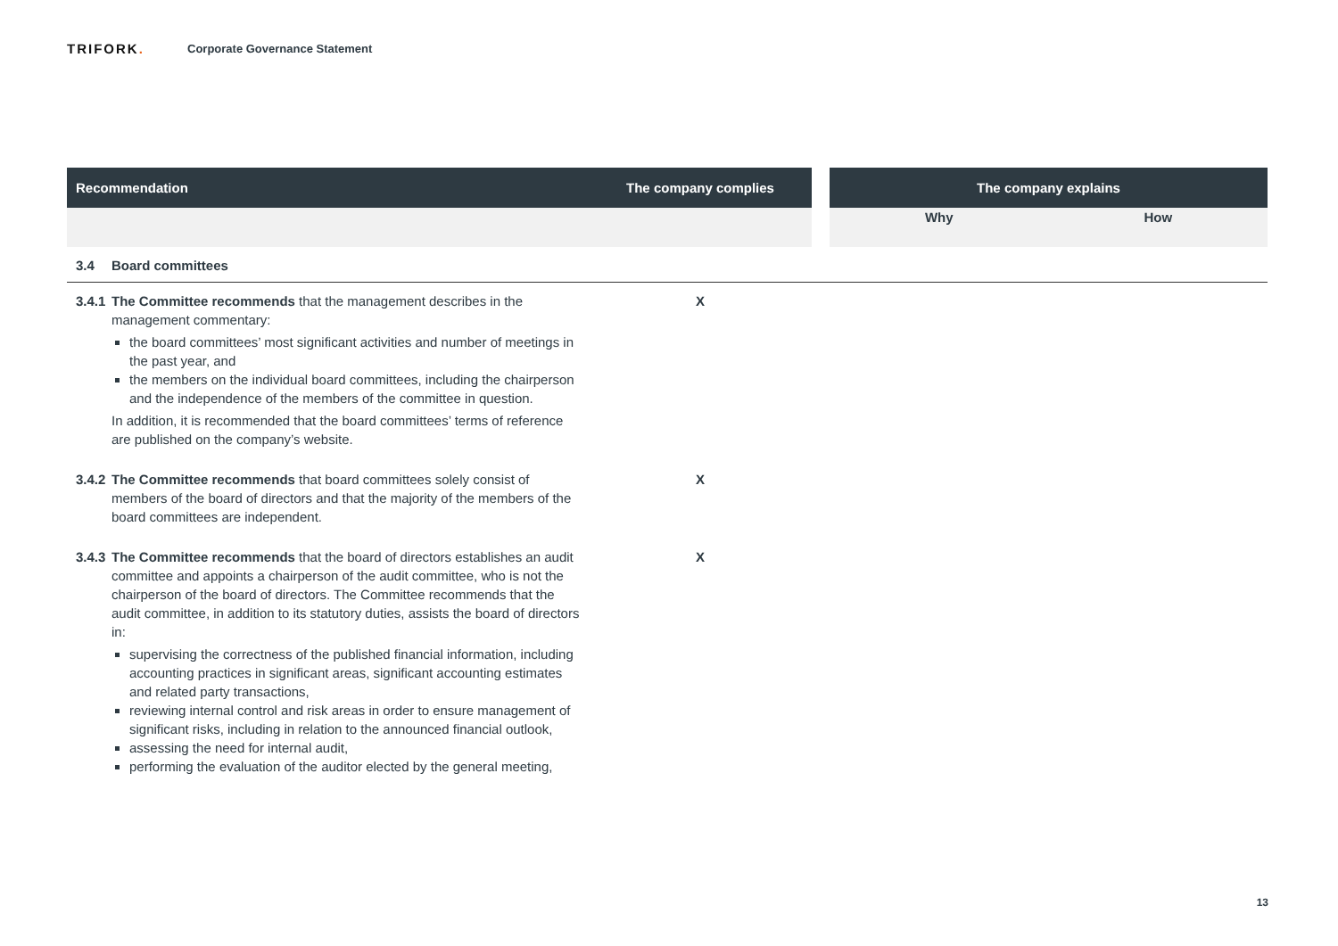TRIFORK.
Corporate Governance Statement
| Recommendation | The company complies | | The company explains | |
| --- | --- | --- | --- | --- |
| | | | Why | How |
| 3.4 Board committees | | | | |
| 3.4.1 The Committee recommends that the management describes in the management commentary: the board committees’ most significant activities and number of meetings in the past year, and the members on the individual board committees, including the chairperson and the independence of the members of the committee in question. In addition, it is recommended that the board committees’ terms of reference are published on the company’s website. | X | | | |
| 3.4.2 The Committee recommends that board committees solely consist of members of the board of directors and that the majority of the members of the board committees are independent. | X | | | |
| 3.4.3 The Committee recommends that the board of directors establishes an audit committee and appoints a chairperson of the audit committee, who is not the chairperson of the board of directors. The Committee recommends that the audit committee, in addition to its statutory duties, assists the board of directors in: supervising the correctness of the published financial information, including accounting practices in significant areas, significant accounting estimates and related party transactions, reviewing internal control and risk areas in order to ensure management of significant risks, including in relation to the announced financial outlook, assessing the need for internal audit, performing the evaluation of the auditor elected by the general meeting, | X | | | |
13